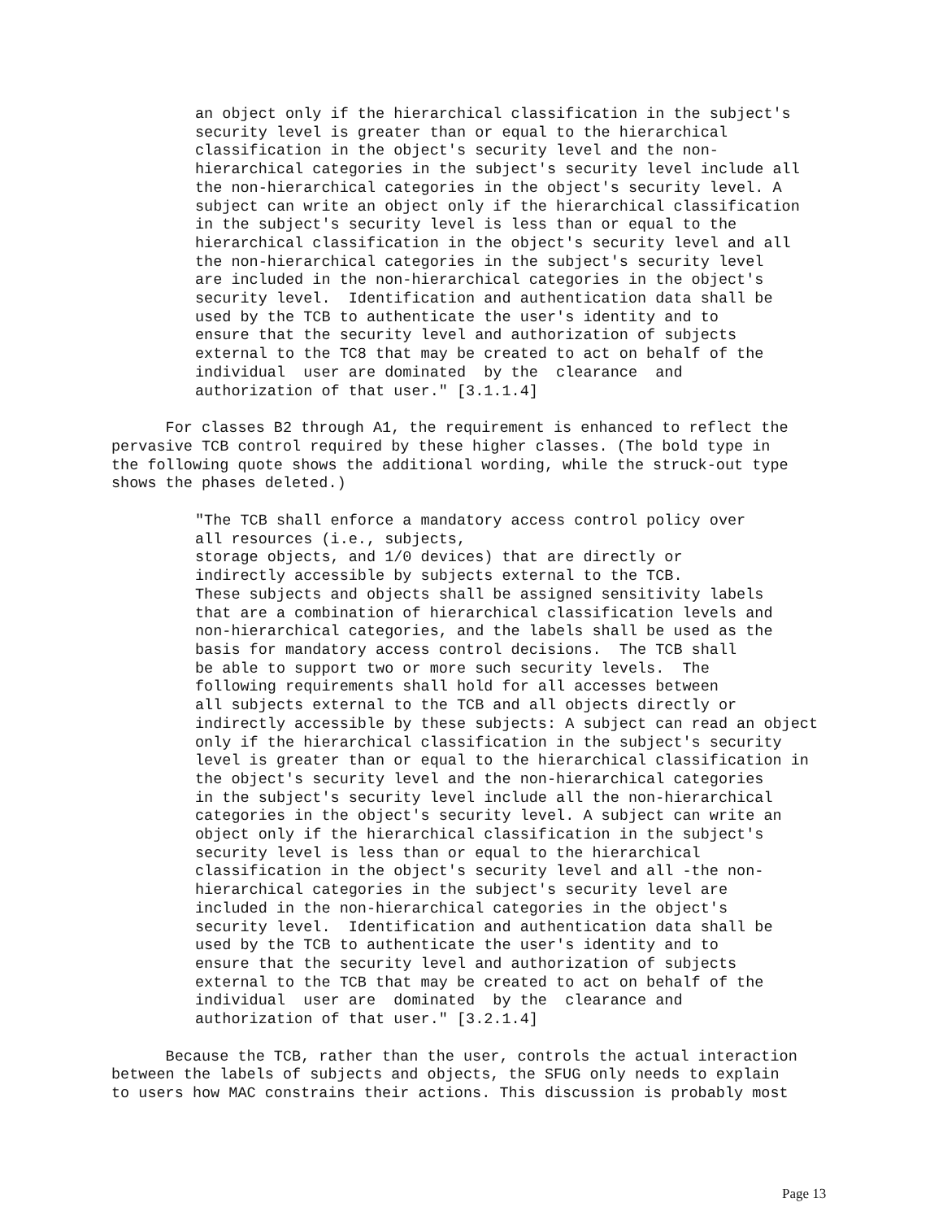an object only if the hierarchical classification in the subject's
security level is greater than or equal to the hierarchical
classification in the object's security level and the non-
hierarchical categories in the subject's security level include all
the non-hierarchical categories in the object's security level. A
subject can write an object only if the hierarchical classification
in the subject's security level is less than or equal to the
hierarchical classification in the object's security level and all
the non-hierarchical categories in the subject's security level
are included in the non-hierarchical categories in the object's
security level.  Identification and authentication data shall be
used by the TCB to authenticate the user's identity and to
ensure that the security level and authorization of subjects
external to the TC8 that may be created to act on behalf of the
individual  user are dominated  by the  clearance  and
authorization of that user." [3.1.1.4]
      For classes B2 through A1, the requirement is enhanced to reflect the
pervasive TCB control required by these higher classes. (The bold type in
the following quote shows the additional wording, while the struck-out type
shows the phases deleted.)
"The TCB shall enforce a mandatory access control policy over
all resources (i.e., subjects,
storage objects, and 1/0 devices) that are directly or
indirectly accessible by subjects external to the TCB.
These subjects and objects shall be assigned sensitivity labels
that are a combination of hierarchical classification levels and
non-hierarchical categories, and the labels shall be used as the
basis for mandatory access control decisions.  The TCB shall
be able to support two or more such security levels.  The
following requirements shall hold for all accesses between
all subjects external to the TCB and all objects directly or
indirectly accessible by these subjects: A subject can read an object
only if the hierarchical classification in the subject's security
level is greater than or equal to the hierarchical classification in
the object's security level and the non-hierarchical categories
in the subject's security level include all the non-hierarchical
categories in the object's security level. A subject can write an
object only if the hierarchical classification in the subject's
security level is less than or equal to the hierarchical
classification in the object's security level and all -the non-
hierarchical categories in the subject's security level are
included in the non-hierarchical categories in the object's
security level.  Identification and authentication data shall be
used by the TCB to authenticate the user's identity and to
ensure that the security level and authorization of subjects
external to the TCB that may be created to act on behalf of the
individual  user are  dominated  by the  clearance and
authorization of that user." [3.2.1.4]
      Because the TCB, rather than the user, controls the actual interaction
between the labels of subjects and objects, the SFUG only needs to explain
to users how MAC constrains their actions. This discussion is probably most
Page 13